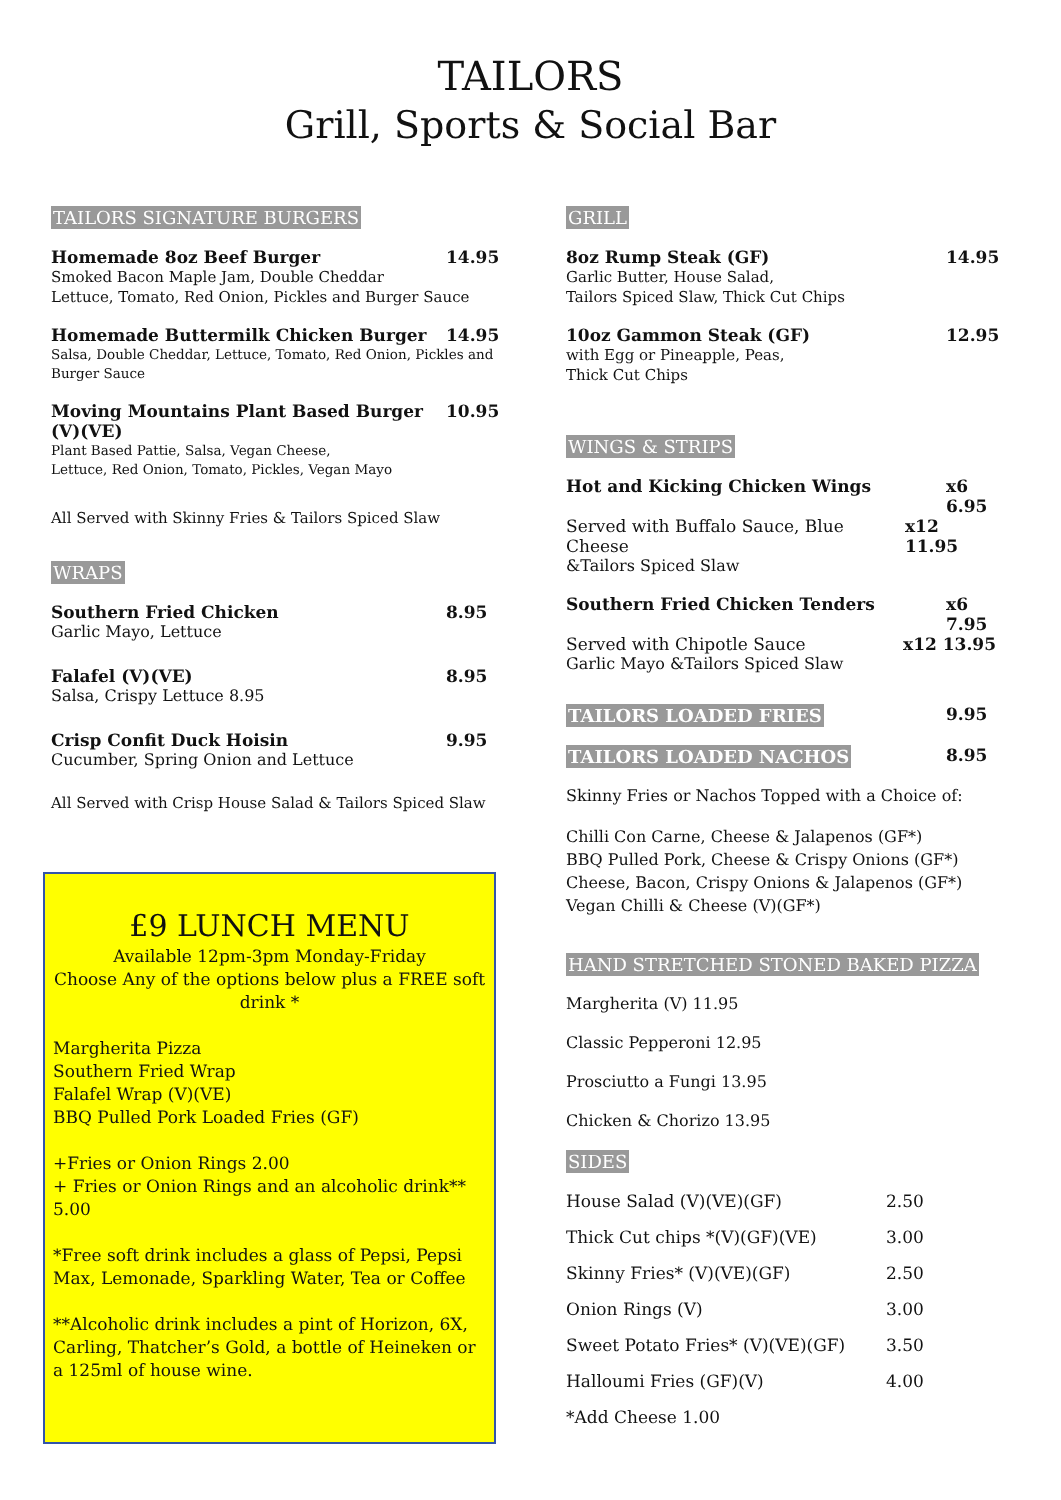TAILORS
Grill, Sports & Social Bar
TAILORS SIGNATURE BURGERS
Homemade 8oz Beef Burger 14.95
Smoked Bacon Maple Jam, Double Cheddar
Lettuce, Tomato, Red Onion, Pickles and Burger Sauce
Homemade Buttermilk Chicken Burger 14.95
Salsa, Double Cheddar, Lettuce, Tomato, Red Onion, Pickles and Burger Sauce
Moving Mountains Plant Based Burger (V)(VE) 10.95
Plant Based Pattie, Salsa, Vegan Cheese,
Lettuce, Red Onion, Tomato, Pickles, Vegan Mayo
All Served with Skinny Fries & Tailors Spiced Slaw
WRAPS
Southern Fried Chicken 8.95
Garlic Mayo, Lettuce
Falafel (V)(VE) 8.95
Salsa, Crispy Lettuce 8.95
Crisp Confit Duck Hoisin 9.95
Cucumber, Spring Onion and Lettuce
All Served with Crisp House Salad & Tailors Spiced Slaw
£9 LUNCH MENU
Available 12pm-3pm Monday-Friday
Choose Any of the options below plus a FREE soft drink *
Margherita Pizza
Southern Fried Wrap
Falafel Wrap (V)(VE)
BBQ Pulled Pork Loaded Fries (GF)
+Fries or Onion Rings 2.00
+ Fries or Onion Rings and an alcoholic drink** 5.00
*Free soft drink includes a glass of Pepsi, Pepsi Max, Lemonade, Sparkling Water, Tea or Coffee
**Alcoholic drink includes a pint of Horizon, 6X, Carling, Thatcher’s Gold, a bottle of Heineken or a 125ml of house wine.
GRILL
8oz Rump Steak (GF) 14.95
Garlic Butter, House Salad,
Tailors Spiced Slaw, Thick Cut Chips
10oz Gammon Steak (GF) 12.95
with Egg or Pineapple, Peas,
Thick Cut Chips
WINGS & STRIPS
Hot and Kicking Chicken Wings x6 6.95
Served with Buffalo Sauce, Blue Cheese x12 11.95
&Tailors Spiced Slaw
Southern Fried Chicken Tenders x6 7.95
Served with Chipotle Sauce x12 13.95
Garlic Mayo &Tailors Spiced Slaw
TAILORS LOADED FRIES 9.95
TAILORS LOADED NACHOS 8.95
Skinny Fries or Nachos Topped with a Choice of:
Chilli Con Carne, Cheese & Jalapenos (GF*)
BBQ Pulled Pork, Cheese & Crispy Onions (GF*)
Cheese, Bacon, Crispy Onions & Jalapenos (GF*)
Vegan Chilli & Cheese (V)(GF*)
HAND STRETCHED STONED BAKED PIZZA
Margherita (V) 11.95
Classic Pepperoni 12.95
Prosciutto a Fungi 13.95
Chicken & Chorizo 13.95
SIDES
House Salad (V)(VE)(GF) 2.50
Thick Cut chips *(V)(GF)(VE) 3.00
Skinny Fries* (V)(VE)(GF) 2.50
Onion Rings (V) 3.00
Sweet Potato Fries* (V)(VE)(GF) 3.50
Halloumi Fries (GF)(V) 4.00
*Add Cheese 1.00